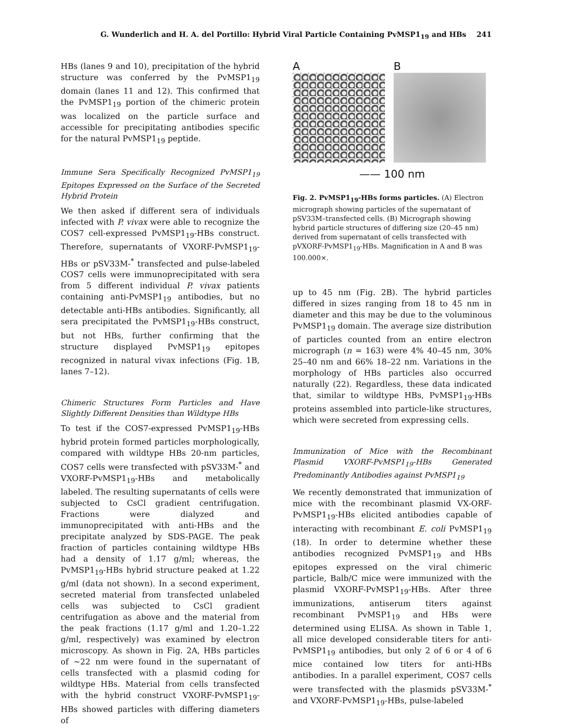G. Wunderlich and H. A. del Portillo: Hybrid Viral Particle Containing PvMSP1<sub>19</sub> and HBs 241
HBs (lanes 9 and 10), precipitation of the hybrid structure was conferred by the PvMSP1<sub>19</sub> domain (lanes 11 and 12). This confirmed that the PvMSP1<sub>19</sub> portion of the chimeric protein was localized on the particle surface and accessible for precipitating antibodies specific for the natural PvMSP1<sub>19</sub> peptide.
Immune Sera Specifically Recognized PvMSP1<sub>19</sub> Epitopes Expressed on the Surface of the Secreted Hybrid Protein
We then asked if different sera of individuals infected with P. vivax were able to recognize the COS7 cell-expressed PvMSP1<sub>19</sub>-HBs construct. Therefore, supernatants of VXORF-PvMSP1<sub>19</sub>-HBs or pSV33M-<sup>*</sup> transfected and pulse-labeled COS7 cells were immunoprecipitated with sera from 5 different individual P. vivax patients containing anti-PvMSP1<sub>19</sub> antibodies, but no detectable anti-HBs antibodies. Significantly, all sera precipitated the PvMSP1<sub>19</sub>-HBs construct, but not HBs, further confirming that the structure displayed PvMSP1<sub>19</sub> epitopes recognized in natural vivax infections (Fig. 1B, lanes 7–12).
Chimeric Structures Form Particles and Have Slightly Different Densities than Wildtype HBs
To test if the COS7-expressed PvMSP1<sub>19</sub>-HBs hybrid protein formed particles morphologically, compared with wildtype HBs 20-nm particles, COS7 cells were transfected with pSV33M-<sup>*</sup> and VXORF-PvMSP1<sub>19</sub>-HBs and metabolically labeled. The resulting supernatants of cells were subjected to CsCl gradient centrifugation. Fractions were dialyzed and immunoprecipitated with anti-HBs and the precipitate analyzed by SDS-PAGE. The peak fraction of particles containing wildtype HBs had a density of 1.17 g/ml; whereas, the PvMSP1<sub>19</sub>-HBs hybrid structure peaked at 1.22 g/ml (data not shown). In a second experiment, secreted material from transfected unlabeled cells was subjected to CsCl gradient centrifugation as above and the material from the peak fractions (1.17 g/ml and 1.20–1.22 g/ml, respectively) was examined by electron microscopy. As shown in Fig. 2A, HBs particles of ~22 nm were found in the supernatant of cells transfected with a plasmid coding for wildtype HBs. Material from cells transfected with the hybrid construct VXORF-PvMSP1<sub>19</sub>-HBs showed particles with differing diameters of
A B
—— 100 nm
Fig. 2. PvMSP1<sub>19</sub>-HBs forms particles. (A) Electron micrograph showing particles of the supernatant of pSV33M–transfected cells. (B) Micrograph showing hybrid particle structures of differing size (20–45 nm) derived from supernatant of cells transfected with pVXORF-PvMSP1<sub>19</sub>-HBs. Magnification in A and B was 100.000×.
up to 45 nm (Fig. 2B). The hybrid particles differed in sizes ranging from 18 to 45 nm in diameter and this may be due to the voluminous PvMSP1<sub>19</sub> domain. The average size distribution of particles counted from an entire electron micrograph (n = 163) were 4% 40–45 nm, 30% 25–40 nm and 66% 18–22 nm. Variations in the morphology of HBs particles also occurred naturally (22). Regardless, these data indicated that, similar to wildtype HBs, PvMSP1<sub>19</sub>-HBs proteins assembled into particle-like structures, which were secreted from expressing cells.
Immunization of Mice with the Recombinant Plasmid VXORF-PvMSP1<sub>19</sub>-HBs Generated Predominantly Antibodies against PvMSP1<sub>19</sub>
We recently demonstrated that immunization of mice with the recombinant plasmid VX-ORF- PvMSP1<sub>19</sub>-HBs elicited antibodies capable of interacting with recombinant E. coli PvMSP1<sub>19</sub> (18). In order to determine whether these antibodies recognized PvMSP1<sub>19</sub> and HBs epitopes expressed on the viral chimeric particle, Balb/C mice were immunized with the plasmid VXORF-PvMSP1<sub>19</sub>-HBs. After three immunizations, antiserum titers against recombinant PvMSP1<sub>19</sub> and HBs were determined using ELISA. As shown in Table 1, all mice developed considerable titers for anti-PvMSP1<sub>19</sub> antibodies, but only 2 of 6 or 4 of 6 mice contained low titers for anti-HBs antibodies. In a parallel experiment, COS7 cells were transfected with the plasmids pSV33M-<sup>*</sup> and VXORF-PvMSP1<sub>19</sub>-HBs, pulse-labeled